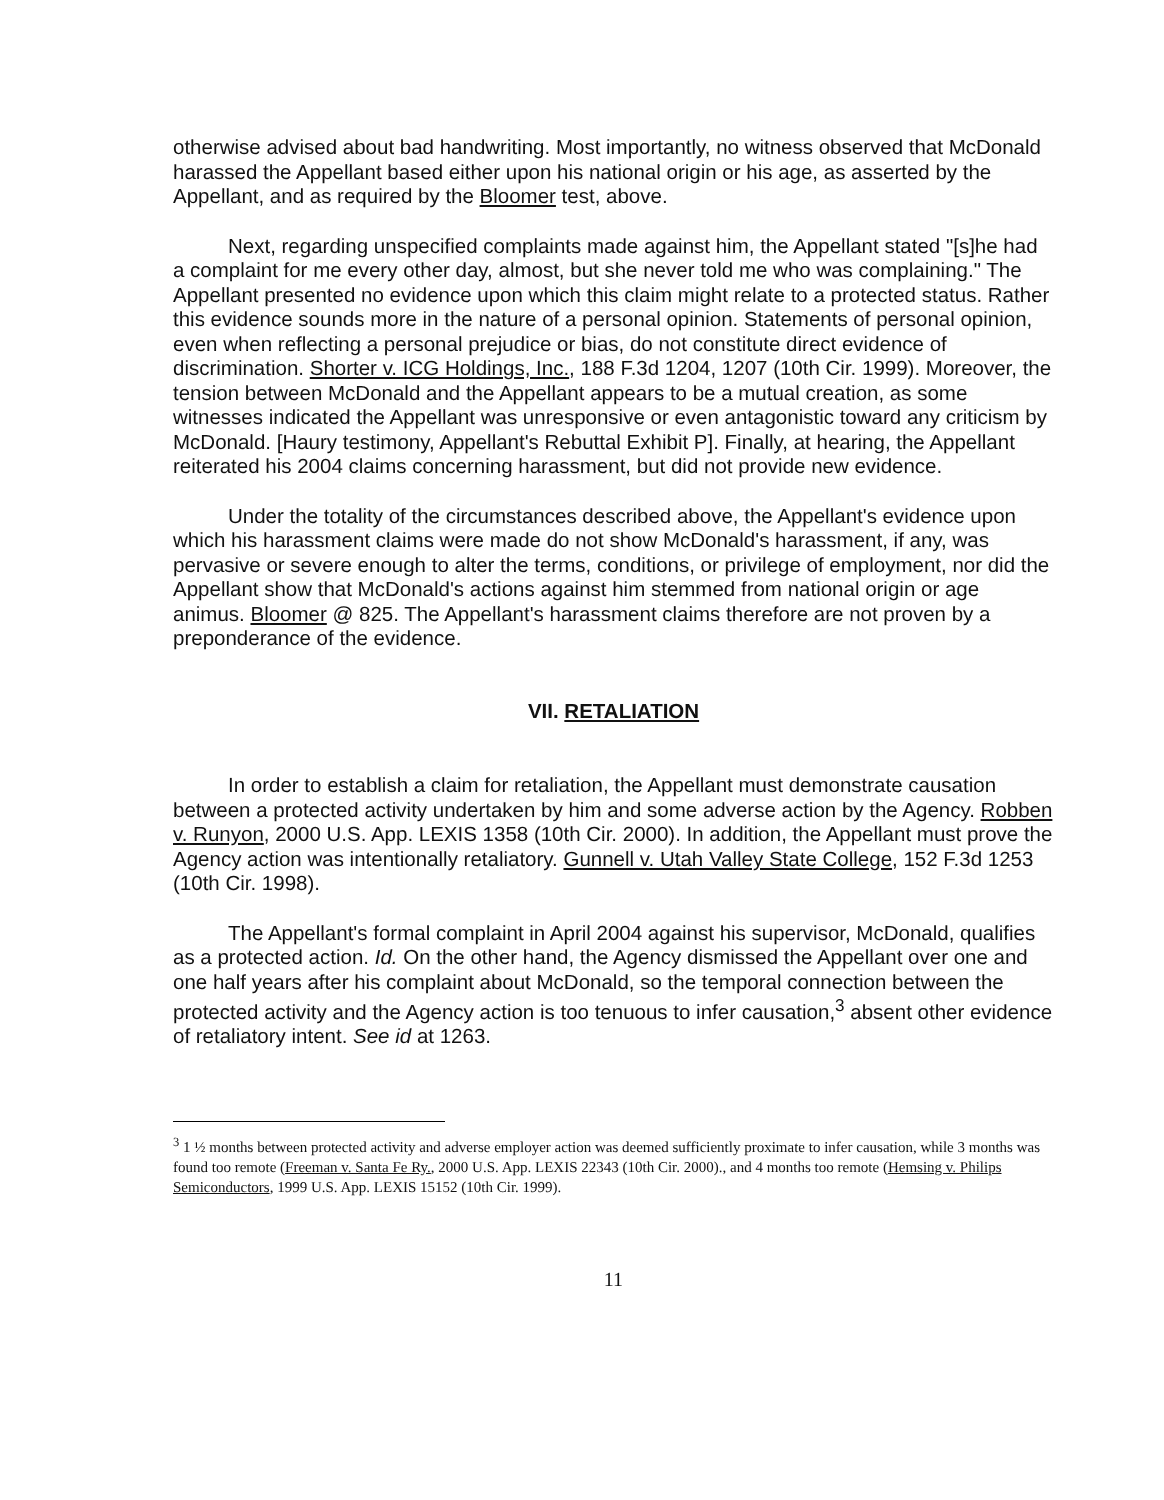otherwise advised about bad handwriting. Most importantly, no witness observed that McDonald harassed the Appellant based either upon his national origin or his age, as asserted by the Appellant, and as required by the Bloomer test, above.
Next, regarding unspecified complaints made against him, the Appellant stated "[s]he had a complaint for me every other day, almost, but she never told me who was complaining." The Appellant presented no evidence upon which this claim might relate to a protected status. Rather this evidence sounds more in the nature of a personal opinion. Statements of personal opinion, even when reflecting a personal prejudice or bias, do not constitute direct evidence of discrimination. Shorter v. ICG Holdings, Inc., 188 F.3d 1204, 1207 (10th Cir. 1999). Moreover, the tension between McDonald and the Appellant appears to be a mutual creation, as some witnesses indicated the Appellant was unresponsive or even antagonistic toward any criticism by McDonald. [Haury testimony, Appellant's Rebuttal Exhibit P]. Finally, at hearing, the Appellant reiterated his 2004 claims concerning harassment, but did not provide new evidence.
Under the totality of the circumstances described above, the Appellant's evidence upon which his harassment claims were made do not show McDonald's harassment, if any, was pervasive or severe enough to alter the terms, conditions, or privilege of employment, nor did the Appellant show that McDonald's actions against him stemmed from national origin or age animus. Bloomer @ 825. The Appellant's harassment claims therefore are not proven by a preponderance of the evidence.
VII. RETALIATION
In order to establish a claim for retaliation, the Appellant must demonstrate causation between a protected activity undertaken by him and some adverse action by the Agency. Robben v. Runyon, 2000 U.S. App. LEXIS 1358 (10th Cir. 2000). In addition, the Appellant must prove the Agency action was intentionally retaliatory. Gunnell v. Utah Valley State College, 152 F.3d 1253 (10th Cir. 1998).
The Appellant's formal complaint in April 2004 against his supervisor, McDonald, qualifies as a protected action. Id. On the other hand, the Agency dismissed the Appellant over one and one half years after his complaint about McDonald, so the temporal connection between the protected activity and the Agency action is too tenuous to infer causation,<sup>3</sup> absent other evidence of retaliatory intent. See id at 1263.
<sup>3</sup> 1 ½ months between protected activity and adverse employer action was deemed sufficiently proximate to infer causation, while 3 months was found too remote (Freeman v. Santa Fe Ry., 2000 U.S. App. LEXIS 22343 (10th Cir. 2000)., and 4 months too remote (Hemsing v. Philips Semiconductors, 1999 U.S. App. LEXIS 15152 (10th Cir. 1999).
11